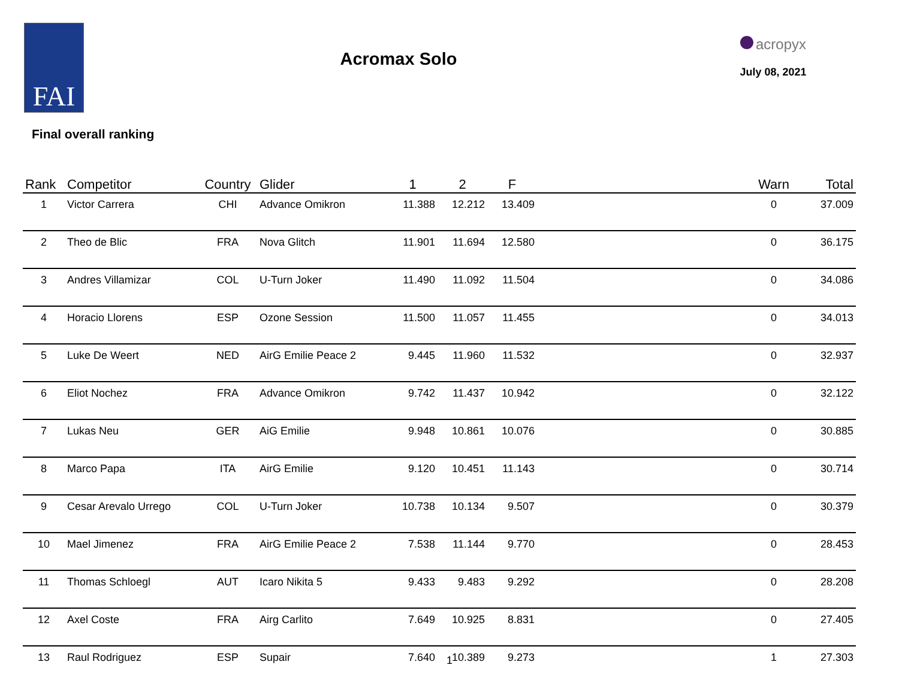FAI
Acromax Solo
acropyx
July 08, 2021
Final overall ranking
| Rank | Competitor | Country | Glider | 1 | 2 | F | | Warn | Total |
| --- | --- | --- | --- | --- | --- | --- | --- | --- | --- |
| 1 | Victor Carrera | CHI | Advance Omikron | 11.388 | 12.212 | 13.409 | | 0 | 37.009 |
| 2 | Theo de Blic | FRA | Nova Glitch | 11.901 | 11.694 | 12.580 | | 0 | 36.175 |
| 3 | Andres Villamizar | COL | U-Turn Joker | 11.490 | 11.092 | 11.504 | | 0 | 34.086 |
| 4 | Horacio Llorens | ESP | Ozone Session | 11.500 | 11.057 | 11.455 | | 0 | 34.013 |
| 5 | Luke De Weert | NED | AirG Emilie Peace 2 | 9.445 | 11.960 | 11.532 | | 0 | 32.937 |
| 6 | Eliot Nochez | FRA | Advance Omikron | 9.742 | 11.437 | 10.942 | | 0 | 32.122 |
| 7 | Lukas Neu | GER | AiG Emilie | 9.948 | 10.861 | 10.076 | | 0 | 30.885 |
| 8 | Marco Papa | ITA | AirG Emilie | 9.120 | 10.451 | 11.143 | | 0 | 30.714 |
| 9 | Cesar Arevalo Urrego | COL | U-Turn Joker | 10.738 | 10.134 | 9.507 | | 0 | 30.379 |
| 10 | Mael Jimenez | FRA | AirG Emilie Peace 2 | 7.538 | 11.144 | 9.770 | | 0 | 28.453 |
| 11 | Thomas Schloegl | AUT | Icaro Nikita 5 | 9.433 | 9.483 | 9.292 | | 0 | 28.208 |
| 12 | Axel Coste | FRA | Airg Carlito | 7.649 | 10.925 | 8.831 | | 0 | 27.405 |
| 13 | Raul Rodriguez | ESP | Supair | 7.640 | 10.389 | 9.273 | | 1 | 27.303 |
1